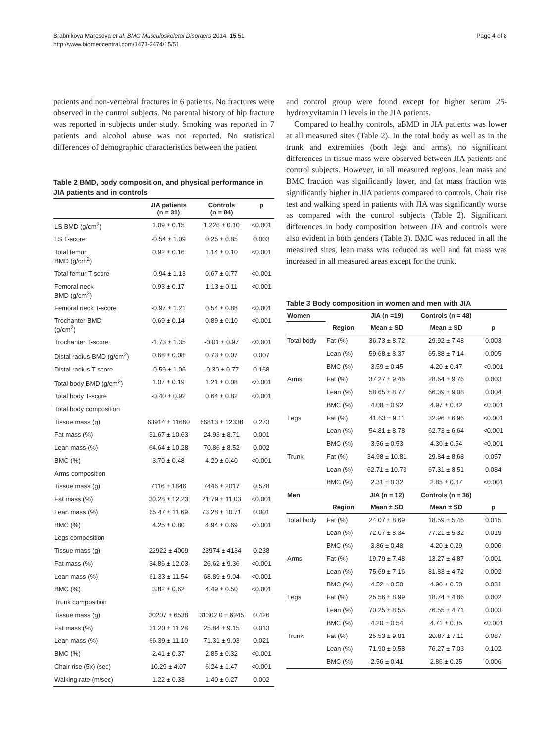Brabnikova Maresova et al. BMC Musculoskeletal Disorders 2014, 15:51
http://www.biomedcentral.com/1471-2474/15/51
Page 4 of 8
patients and non-vertebral fractures in 6 patients. No fractures were observed in the control subjects. No parental history of hip fracture was reported in subjects under study. Smoking was reported in 7 patients and alcohol abuse was not reported. No statistical differences of demographic characteristics between the patient
Table 2 BMD, body composition, and physical performance in JIA patients and in controls
| | JIA patients (n = 31) | Controls (n = 84) | p |
| --- | --- | --- | --- |
| LS BMD (g/cm<sup>2</sup>) | 1.09 ± 0.15 | 1.226 ± 0.10 | <0.001 |
| LS T-score | -0.54 ± 1.09 | 0.25 ± 0.85 | 0.003 |
| Total femur BMD (g/cm<sup>2</sup>) | 0.92 ± 0.16 | 1.14 ± 0.10 | <0.001 |
| Total femur T-score | -0.94 ± 1.13 | 0.67 ± 0.77 | <0.001 |
| Femoral neck BMD (g/cm<sup>2</sup>) | 0.93 ± 0.17 | 1.13 ± 0.11 | <0.001 |
| Femoral neck T-score | -0.97 ± 1.21 | 0.54 ± 0.88 | <0.001 |
| Trochanter BMD (g/cm<sup>2</sup>) | 0.69 ± 0.14 | 0.89 ± 0.10 | <0.001 |
| Trochanter T-score | -1.73 ± 1.35 | -0.01 ± 0.97 | <0.001 |
| Distal radius BMD (g/cm<sup>2</sup>) | 0.68 ± 0.08 | 0.73 ± 0.07 | 0.007 |
| Distal radius T-score | -0.59 ± 1.06 | -0.30 ± 0.77 | 0.168 |
| Total body BMD (g/cm<sup>2</sup>) | 1.07 ± 0.19 | 1.21 ± 0.08 | <0.001 |
| Total body T-score | -0.40 ± 0.92 | 0.64 ± 0.82 | <0.001 |
| Total body composition | | | |
| Tissue mass (g) | 63914 ± 11660 | 66813 ± 12338 | 0.273 |
| Fat mass (%) | 31.67 ± 10.63 | 24.93 ± 8.71 | 0.001 |
| Lean mass (%) | 64.64 ± 10.28 | 70.86 ± 8.52 | 0.002 |
| BMC (%) | 3.70 ± 0.48 | 4.20 ± 0.40 | <0.001 |
| Arms composition | | | |
| Tissue mass (g) | 7116 ± 1846 | 7446 ± 2017 | 0.578 |
| Fat mass (%) | 30.28 ± 12.23 | 21.79 ± 11.03 | <0.001 |
| Lean mass (%) | 65.47 ± 11.69 | 73.28 ± 10.71 | 0.001 |
| BMC (%) | 4.25 ± 0.80 | 4.94 ± 0.69 | <0.001 |
| Legs composition | | | |
| Tissue mass (g) | 22922 ± 4009 | 23974 ± 4134 | 0.238 |
| Fat mass (%) | 34.86 ± 12.03 | 26.62 ± 9.36 | <0.001 |
| Lean mass (%) | 61.33 ± 11.54 | 68.89 ± 9.04 | <0.001 |
| BMC (%) | 3.82 ± 0.62 | 4.49 ± 0.50 | <0.001 |
| Trunk composition | | | |
| Tissue mass (g) | 30207 ± 6538 | 31302.0 ± 6245 | 0.426 |
| Fat mass (%) | 31.20 ± 11.28 | 25.84 ± 9.15 | 0.013 |
| Lean mass (%) | 66.39 ± 11.10 | 71.31 ± 9.03 | 0.021 |
| BMC (%) | 2.41 ± 0.37 | 2.85 ± 0.32 | <0.001 |
| Chair rise (5x) (sec) | 10.29 ± 4.07 | 6.24 ± 1.47 | <0.001 |
| Walking rate (m/sec) | 1.22 ± 0.33 | 1.40 ± 0.27 | 0.002 |
and control group were found except for higher serum 25-hydroxyvitamin D levels in the JIA patients.
Compared to healthy controls, aBMD in JIA patients was lower at all measured sites (Table 2). In the total body as well as in the trunk and extremities (both legs and arms), no significant differences in tissue mass were observed between JIA patients and control subjects. However, in all measured regions, lean mass and BMC fraction was significantly lower, and fat mass fraction was significantly higher in JIA patients compared to controls. Chair rise test and walking speed in patients with JIA was significantly worse as compared with the control subjects (Table 2). Significant differences in body composition between JIA and controls were also evident in both genders (Table 3). BMC was reduced in all the measured sites, lean mass was reduced as well and fat mass was increased in all measured areas except for the trunk.
Table 3 Body composition in women and men with JIA
| Women | | JIA (n =19) | Controls (n = 48) | |
| --- | --- | --- | --- | --- |
| | Region | Mean ± SD | Mean ± SD | p |
| Total body | Fat (%) | 36.73 ± 8.72 | 29.92 ± 7.48 | 0.003 |
| | Lean (%) | 59.68 ± 8.37 | 65.88 ± 7.14 | 0.005 |
| | BMC (%) | 3.59 ± 0.45 | 4.20 ± 0.47 | <0.001 |
| Arms | Fat (%) | 37.27 ± 9.46 | 28.64 ± 9.76 | 0.003 |
| | Lean (%) | 58.65 ± 8.77 | 66.39 ± 9.08 | 0.004 |
| | BMC (%) | 4.08 ± 0.92 | 4.97 ± 0.82 | <0.001 |
| Legs | Fat (%) | 41.63 ± 9.11 | 32.96 ± 6.96 | <0.001 |
| | Lean (%) | 54.81 ± 8.78 | 62.73 ± 6.64 | <0.001 |
| | BMC (%) | 3.56 ± 0.53 | 4.30 ± 0.54 | <0.001 |
| Trunk | Fat (%) | 34.98 ± 10.81 | 29.84 ± 8.68 | 0.057 |
| | Lean (%) | 62.71 ± 10.73 | 67.31 ± 8.51 | 0.084 |
| | BMC (%) | 2.31 ± 0.32 | 2.85 ± 0.37 | <0.001 |
| Men | | JIA (n = 12) | Controls (n = 36) | |
| | Region | Mean ± SD | Mean ± SD | p |
| Total body | Fat (%) | 24.07 ± 8.69 | 18.59 ± 5.46 | 0.015 |
| | Lean (%) | 72.07 ± 8.34 | 77.21 ± 5.32 | 0.019 |
| | BMC (%) | 3.86 ± 0.48 | 4.20 ± 0.29 | 0.006 |
| Arms | Fat (%) | 19.79 ± 7.48 | 13.27 ± 4.87 | 0.001 |
| | Lean (%) | 75.69 ± 7.16 | 81.83 ± 4.72 | 0.002 |
| | BMC (%) | 4.52 ± 0.50 | 4.90 ± 0.50 | 0.031 |
| Legs | Fat (%) | 25.56 ± 8.99 | 18.74 ± 4.86 | 0.002 |
| | Lean (%) | 70.25 ± 8.55 | 76.55 ± 4.71 | 0.003 |
| | BMC (%) | 4.20 ± 0.54 | 4.71 ± 0.35 | <0.001 |
| Trunk | Fat (%) | 25.53 ± 9.81 | 20.87 ± 7.11 | 0.087 |
| | Lean (%) | 71.90 ± 9.58 | 76.27 ± 7.03 | 0.102 |
| | BMC (%) | 2.56 ± 0.41 | 2.86 ± 0.25 | 0.006 |